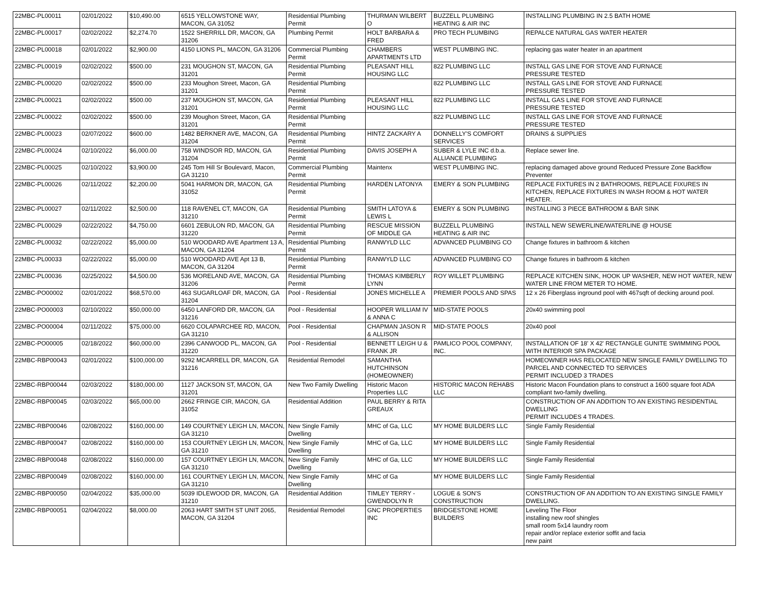| 22MBC-PL00011 | 02/01/2022 | $10,490.00 | 6515 YELLOWSTONE WAY, MACON, GA 31052 | Residential Plumbing Permit | THURMAN WILBERT O | BUZZELL PLUMBING HEATING & AIR INC | INSTALLING PLUMBING IN 2.5 BATH HOME |
| 22MBC-PL00017 | 02/02/2022 | $2,274.70 | 1522 SHERRILL DR, MACON, GA 31206 | Plumbing Permit | HOLT BARBARA & FRED | PRO TECH PLUMBING | REPALCE NATURAL GAS WATER HEATER |
| 22MBC-PL00018 | 02/01/2022 | $2,900.00 | 4150 LIONS PL, MACON, GA 31206 | Commercial Plumbing Permit | CHAMBERS APARTMENTS LTD | WEST PLUMBING INC. | replacing gas water heater in an apartment |
| 22MBC-PL00019 | 02/02/2022 | $500.00 | 231 MOUGHON ST, MACON, GA 31201 | Residential Plumbing Permit | PLEASANT HILL HOUSING LLC | 822 PLUMBING LLC | INSTALL GAS LINE FOR STOVE AND FURNACE PRESSURE TESTED |
| 22MBC-PL00020 | 02/02/2022 | $500.00 | 233 Moughon Street, Macon, GA 31201 | Residential Plumbing Permit | | 822 PLUMBING LLC | INSTALL GAS LINE FOR STOVE AND FURNACE PRESSURE TESTED |
| 22MBC-PL00021 | 02/02/2022 | $500.00 | 237 MOUGHON ST, MACON, GA 31201 | Residential Plumbing Permit | PLEASANT HILL HOUSING LLC | 822 PLUMBING LLC | INSTALL GAS LINE FOR STOVE AND FURNACE PRESSURE TESTED |
| 22MBC-PL00022 | 02/02/2022 | $500.00 | 239 Moughon Street, Macon, GA 31201 | Residential Plumbing Permit | | 822 PLUMBING LLC | INSTALL GAS LINE FOR STOVE AND FURNACE PRESSURE TESTED |
| 22MBC-PL00023 | 02/07/2022 | $600.00 | 1482 BERKNER AVE, MACON, GA 31204 | Residential Plumbing Permit | HINTZ ZACKARY A | DONNELLY'S COMFORT SERVICES | DRAINS & SUPPLIES |
| 22MBC-PL00024 | 02/10/2022 | $6,000.00 | 758 WINDSOR RD, MACON, GA 31204 | Residential Plumbing Permit | DAVIS JOSEPH A | SUBER & LYLE INC d.b.a. ALLIANCE PLUMBING | Replace sewer line. |
| 22MBC-PL00025 | 02/10/2022 | $3,900.00 | 245 Tom Hill Sr Boulevard, Macon, GA 31210 | Commercial Plumbing Permit | Maintenx | WEST PLUMBING INC. | replacing damaged above ground Reduced Pressure Zone Backflow Preventer |
| 22MBC-PL00026 | 02/11/2022 | $2,200.00 | 5041 HARMON DR, MACON, GA 31052 | Residential Plumbing Permit | HARDEN LATONYA | EMERY & SON PLUMBING | REPLACE FIXTURES IN 2 BATHROOMS, REPLACE FIXURES IN KITCHEN, REPLACE FIXTURES IN WASH ROOM & HOT WATER HEATER. |
| 22MBC-PL00027 | 02/11/2022 | $2,500.00 | 118 RAVENEL CT, MACON, GA 31210 | Residential Plumbing Permit | SMITH LATOYA & LEWIS L | EMERY & SON PLUMBING | INSTALLING 3 PIECE BATHROOM & BAR SINK |
| 22MBC-PL00029 | 02/22/2022 | $4,750.00 | 6601 ZEBULON RD, MACON, GA 31220 | Residential Plumbing Permit | RESCUE MISSION OF MIDDLE GA | BUZZELL PLUMBING HEATING & AIR INC | INSTALL NEW SEWERLINE/WATERLINE @ HOUSE |
| 22MBC-PL00032 | 02/22/2022 | $5,000.00 | 510 WOODARD AVE Apartment 13 A, MACON, GA 31204 | Residential Plumbing Permit | RANWYLD LLC | ADVANCED PLUMBING CO | Change fixtures in bathroom & kitchen |
| 22MBC-PL00033 | 02/22/2022 | $5,000.00 | 510 WOODARD AVE Apt 13 B, MACON, GA 31204 | Residential Plumbing Permit | RANWYLD LLC | ADVANCED PLUMBING CO | Change fixtures in bathroom & kitchen |
| 22MBC-PL00036 | 02/25/2022 | $4,500.00 | 536 MORELAND AVE, MACON, GA 31206 | Residential Plumbing Permit | THOMAS KIMBERLY LYNN | ROY WILLET PLUMBING | REPLACE KITCHEN SINK, HOOK UP WASHER, NEW HOT WATER, NEW WATER LINE FROM METER TO HOME. |
| 22MBC-PO00002 | 02/01/2022 | $68,570.00 | 463 SUGARLOAF DR, MACON, GA 31204 | Pool - Residential | JONES MICHELLE A | PREMIER POOLS AND SPAS | 12 x 26 Fiberglass inground pool with 467sqft of decking around pool. |
| 22MBC-PO00003 | 02/10/2022 | $50,000.00 | 6450 LANFORD DR, MACON, GA 31216 | Pool - Residential | HOOPER WILLIAM IV & ANNA C | MID-STATE POOLS | 20x40 swimming pool |
| 22MBC-PO00004 | 02/11/2022 | $75,000.00 | 6620 COLAPARCHEE RD, MACON, GA 31210 | Pool - Residential | CHAPMAN JASON R & ALLISON | MID-STATE POOLS | 20x40 pool |
| 22MBC-PO00005 | 02/18/2022 | $60,000.00 | 2396 CANWOOD PL, MACON, GA 31220 | Pool - Residential | BENNETT LEIGH U & FRANK JR | PAMLICO POOL COMPANY, INC. | INSTALLATION OF 18' X 42' RECTANGLE GUNITE SWIMMING POOL WITH INTERIOR SPA PACKAGE |
| 22MBC-RBP00043 | 02/01/2022 | $100,000.00 | 9292 MCARRELL DR, MACON, GA 31216 | Residential Remodel | SAMANTHA HUTCHINSON (HOMEOWNER) | | HOMEOWNER HAS RELOCATED NEW SINGLE FAMILY DWELLING TO PARCEL AND CONNECTED TO SERVICES PERMIT INCLUDED 3 TRADES |
| 22MBC-RBP00044 | 02/03/2022 | $180,000.00 | 1127 JACKSON ST, MACON, GA 31201 | New Two Family Dwelling | Historic Macon Properties LLC | HISTORIC MACON REHABS LLC | Historic Macon Foundation plans to construct a 1600 square foot ADA compliant two-family dwelling. |
| 22MBC-RBP00045 | 02/03/2022 | $65,000.00 | 2662 FRINGE CIR, MACON, GA 31052 | Residential Addition | PAUL BERRY & RITA GREAUX | | CONSTRUCTION OF AN ADDITION TO AN EXISTING RESIDENTIAL DWELLING PERMIT INCLUDES 4 TRADES. |
| 22MBC-RBP00046 | 02/08/2022 | $160,000.00 | 149 COURTNEY LEIGH LN, MACON, GA 31210 | New Single Family Dwelling | MHC of Ga, LLC | MY HOME BUILDERS LLC | Single Family Residential |
| 22MBC-RBP00047 | 02/08/2022 | $160,000.00 | 153 COURTNEY LEIGH LN, MACON, GA 31210 | New Single Family Dwelling | MHC of Ga, LLC | MY HOME BUILDERS LLC | Single Family Residential |
| 22MBC-RBP00048 | 02/08/2022 | $160,000.00 | 157 COURTNEY LEIGH LN, MACON, GA 31210 | New Single Family Dwelling | MHC of Ga, LLC | MY HOME BUILDERS LLC | Single Family Residential |
| 22MBC-RBP00049 | 02/08/2022 | $160,000.00 | 161 COURTNEY LEIGH LN, MACON, GA 31210 | New Single Family Dwelling | MHC of Ga | MY HOME BUILDERS LLC | Single Family Residential |
| 22MBC-RBP00050 | 02/04/2022 | $35,000.00 | 5039 IDLEWOOD DR, MACON, GA 31210 | Residential Addition | TIMLEY TERRY - GWENDOLYN R | LOGUE & SON'S CONSTRUCTION | CONSTRUCTION OF AN ADDITION TO AN EXISTING SINGLE FAMILY DWELLING. |
| 22MBC-RBP00051 | 02/04/2022 | $8,000.00 | 2063 HART SMITH ST UNIT 2065, MACON, GA 31204 | Residential Remodel | GNC PROPERTIES INC | BRIDGESTONE HOME BUILDERS | Leveling The Floor installing new roof shingles small room 5x14 laundry room repair and/or replace exterior soffit and facia new paint |